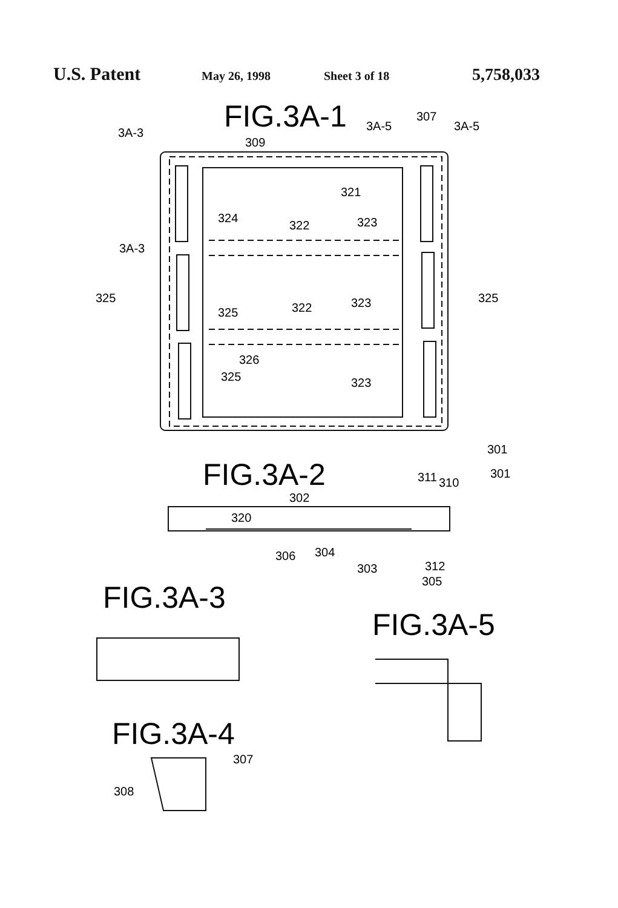U.S. Patent May 26, 1998 Sheet 3 of 18 5,758,033
FIG.3A-1
3A-3
309
3A-5
307
3A-5
321
324
322
323
3A-3
325
325
325
322
323
326
325
323
301
FIG.3A-2
311
310
301
302
320
306
304
303
312
305
FIG.3A-3
FIG.3A-5
FIG.3A-4
307
308